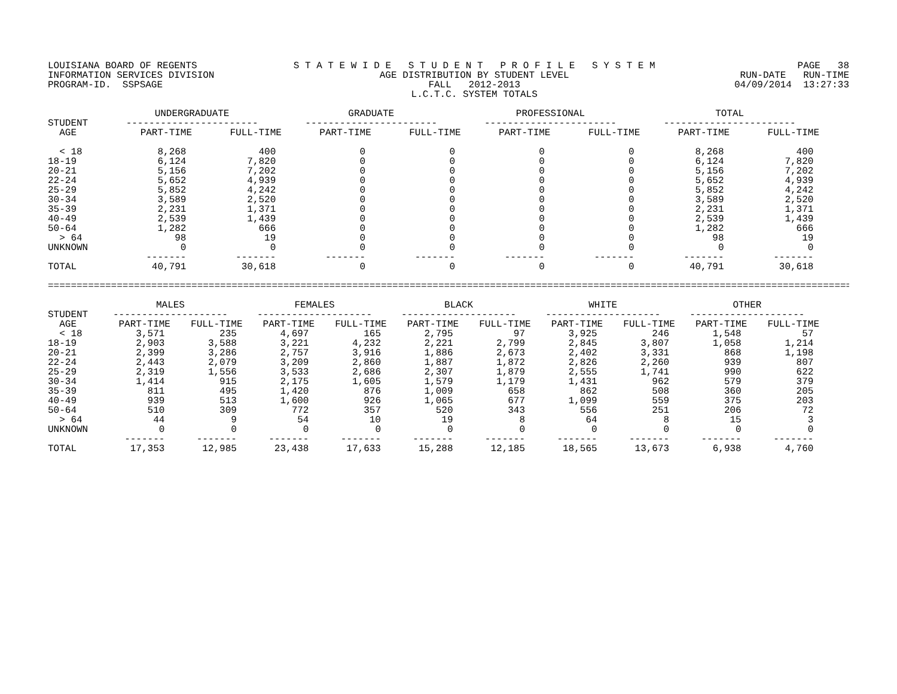LOUISIANA BOARD OF REGENTS INFORMATION SERVICES DIVISION PROGRAM-ID. SSPSAGE
S T A T E W I D E S T U D E N T P R O F I L E S Y S T E M AGE DISTRIBUTION BY STUDENT LEVEL FALL 2012-2013 L.C.T.C. SYSTEM TOTALS
PAGE 38 RUN-DATE RUN-TIME 04/09/2014 13:27:33
| | UNDERGRADUATE | | GRADUATE | | PROFESSIONAL | | TOTAL | |
| --- | --- | --- | --- | --- | --- | --- | --- | --- |
| STUDENT | ----------------------- | | ----------------------- | | ----------------------- | | ----------------------- | |
| AGE | PART-TIME | FULL-TIME | PART-TIME | FULL-TIME | PART-TIME | FULL-TIME | PART-TIME | FULL-TIME |
| < 18 | 8,268 | 400 | 0 | 0 | 0 | 0 | 8,268 | 400 |
| 18-19 | 6,124 | 7,820 | 0 | 0 | 0 | 0 | 6,124 | 7,820 |
| 20-21 | 5,156 | 7,202 | 0 | 0 | 0 | 0 | 5,156 | 7,202 |
| 22-24 | 5,652 | 4,939 | 0 | 0 | 0 | 0 | 5,652 | 4,939 |
| 25-29 | 5,852 | 4,242 | 0 | 0 | 0 | 0 | 5,852 | 4,242 |
| 30-34 | 3,589 | 2,520 | 0 | 0 | 0 | 0 | 3,589 | 2,520 |
| 35-39 | 2,231 | 1,371 | 0 | 0 | 0 | 0 | 2,231 | 1,371 |
| 40-49 | 2,539 | 1,439 | 0 | 0 | 0 | 0 | 2,539 | 1,439 |
| 50-64 | 1,282 | 666 | 0 | 0 | 0 | 0 | 1,282 | 666 |
| > 64 | 98 | 19 | 0 | 0 | 0 | 0 | 98 | 19 |
| UNKNOWN | 0 | 0 | 0 | 0 | 0 | 0 | 0 | 0 |
| | ------- | ------- | ------- | ------- | ------- | ------- | ------- | ------- |
| TOTAL | 40,791 | 30,618 | 0 | 0 | 0 | 0 | 40,791 | 30,618 |
==============================================================================================================================================
| | MALES | | FEMALES | | BLACK | | WHITE | | OTHER | |
| --- | --- | --- | --- | --- | --- | --- | --- | --- | --- | --- |
| STUDENT | -------------------- | | -------------------- | | -------------------- | | -------------------- | | -------------------- | |
| AGE | PART-TIME | FULL-TIME | PART-TIME | FULL-TIME | PART-TIME | FULL-TIME | PART-TIME | FULL-TIME | PART-TIME | FULL-TIME |
| < 18 | 3,571 | 235 | 4,697 | 165 | 2,795 | 97 | 3,925 | 246 | 1,548 | 57 |
| 18-19 | 2,903 | 3,588 | 3,221 | 4,232 | 2,221 | 2,799 | 2,845 | 3,807 | 1,058 | 1,214 |
| 20-21 | 2,399 | 3,286 | 2,757 | 3,916 | 1,886 | 2,673 | 2,402 | 3,331 | 868 | 1,198 |
| 22-24 | 2,443 | 2,079 | 3,209 | 2,860 | 1,887 | 1,872 | 2,826 | 2,260 | 939 | 807 |
| 25-29 | 2,319 | 1,556 | 3,533 | 2,686 | 2,307 | 1,879 | 2,555 | 1,741 | 990 | 622 |
| 30-34 | 1,414 | 915 | 2,175 | 1,605 | 1,579 | 1,179 | 1,431 | 962 | 579 | 379 |
| 35-39 | 811 | 495 | 1,420 | 876 | 1,009 | 658 | 862 | 508 | 360 | 205 |
| 40-49 | 939 | 513 | 1,600 | 926 | 1,065 | 677 | 1,099 | 559 | 375 | 203 |
| 50-64 | 510 | 309 | 772 | 357 | 520 | 343 | 556 | 251 | 206 | 72 |
| > 64 | 44 | 9 | 54 | 10 | 19 | 8 | 64 | 8 | 15 | 3 |
| UNKNOWN | 0 | 0 | 0 | 0 | 0 | 0 | 0 | 0 | 0 | 0 |
| | ------- | ------- | ------- | ------- | ------- | ------- | ------- | ------- | ------- | ------- |
| TOTAL | 17,353 | 12,985 | 23,438 | 17,633 | 15,288 | 12,185 | 18,565 | 13,673 | 6,938 | 4,760 |